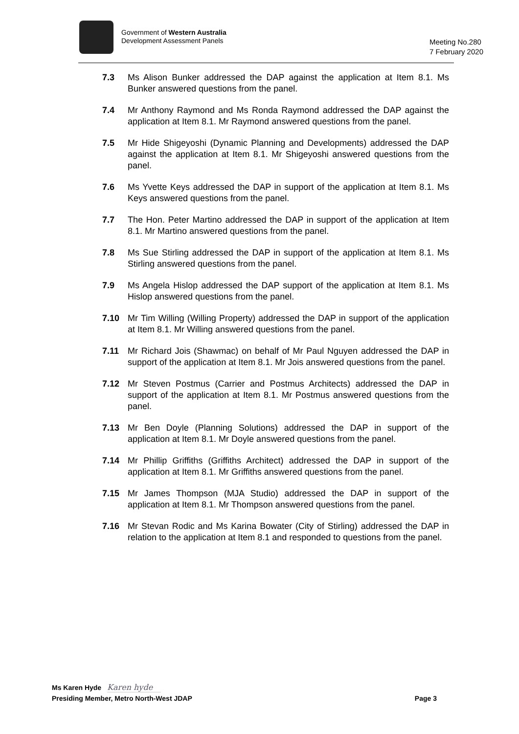Government of Western Australia
Development Assessment Panels
Meeting No.280
7 February 2020
7.3 Ms Alison Bunker addressed the DAP against the application at Item 8.1. Ms Bunker answered questions from the panel.
7.4 Mr Anthony Raymond and Ms Ronda Raymond addressed the DAP against the application at Item 8.1. Mr Raymond answered questions from the panel.
7.5 Mr Hide Shigeyoshi (Dynamic Planning and Developments) addressed the DAP against the application at Item 8.1. Mr Shigeyoshi answered questions from the panel.
7.6 Ms Yvette Keys addressed the DAP in support of the application at Item 8.1. Ms Keys answered questions from the panel.
7.7 The Hon. Peter Martino addressed the DAP in support of the application at Item 8.1. Mr Martino answered questions from the panel.
7.8 Ms Sue Stirling addressed the DAP in support of the application at Item 8.1. Ms Stirling answered questions from the panel.
7.9 Ms Angela Hislop addressed the DAP support of the application at Item 8.1. Ms Hislop answered questions from the panel.
7.10 Mr Tim Willing (Willing Property) addressed the DAP in support of the application at Item 8.1. Mr Willing answered questions from the panel.
7.11 Mr Richard Jois (Shawmac) on behalf of Mr Paul Nguyen addressed the DAP in support of the application at Item 8.1. Mr Jois answered questions from the panel.
7.12 Mr Steven Postmus (Carrier and Postmus Architects) addressed the DAP in support of the application at Item 8.1. Mr Postmus answered questions from the panel.
7.13 Mr Ben Doyle (Planning Solutions) addressed the DAP in support of the application at Item 8.1. Mr Doyle answered questions from the panel.
7.14 Mr Phillip Griffiths (Griffiths Architect) addressed the DAP in support of the application at Item 8.1. Mr Griffiths answered questions from the panel.
7.15 Mr James Thompson (MJA Studio) addressed the DAP in support of the application at Item 8.1. Mr Thompson answered questions from the panel.
7.16 Mr Stevan Rodic and Ms Karina Bowater (City of Stirling) addressed the DAP in relation to the application at Item 8.1 and responded to questions from the panel.
Ms Karen Hyde Karen hyde
Presiding Member, Metro North-West JDAP Page 3